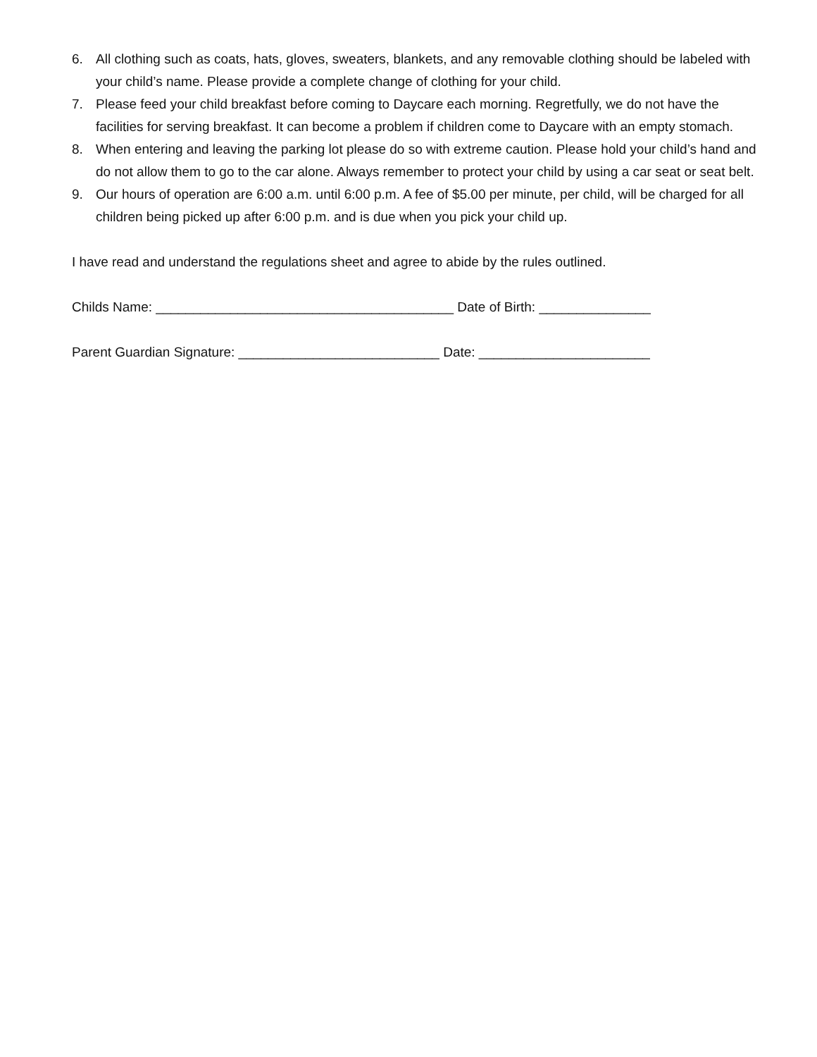6. All clothing such as coats, hats, gloves, sweaters, blankets, and any removable clothing should be labeled with your child’s name. Please provide a complete change of clothing for your child.
7. Please feed your child breakfast before coming to Daycare each morning. Regretfully, we do not have the facilities for serving breakfast. It can become a problem if children come to Daycare with an empty stomach.
8. When entering and leaving the parking lot please do so with extreme caution. Please hold your child’s hand and do not allow them to go to the car alone. Always remember to protect your child by using a car seat or seat belt.
9. Our hours of operation are 6:00 a.m. until 6:00 p.m. A fee of $5.00 per minute, per child, will be charged for all children being picked up after 6:00 p.m. and is due when you pick your child up.
I have read and understand the regulations sheet and agree to abide by the rules outlined.
Childs Name: ________________________________________ Date of Birth: _______________
Parent Guardian Signature: ___________________________ Date: _______________________